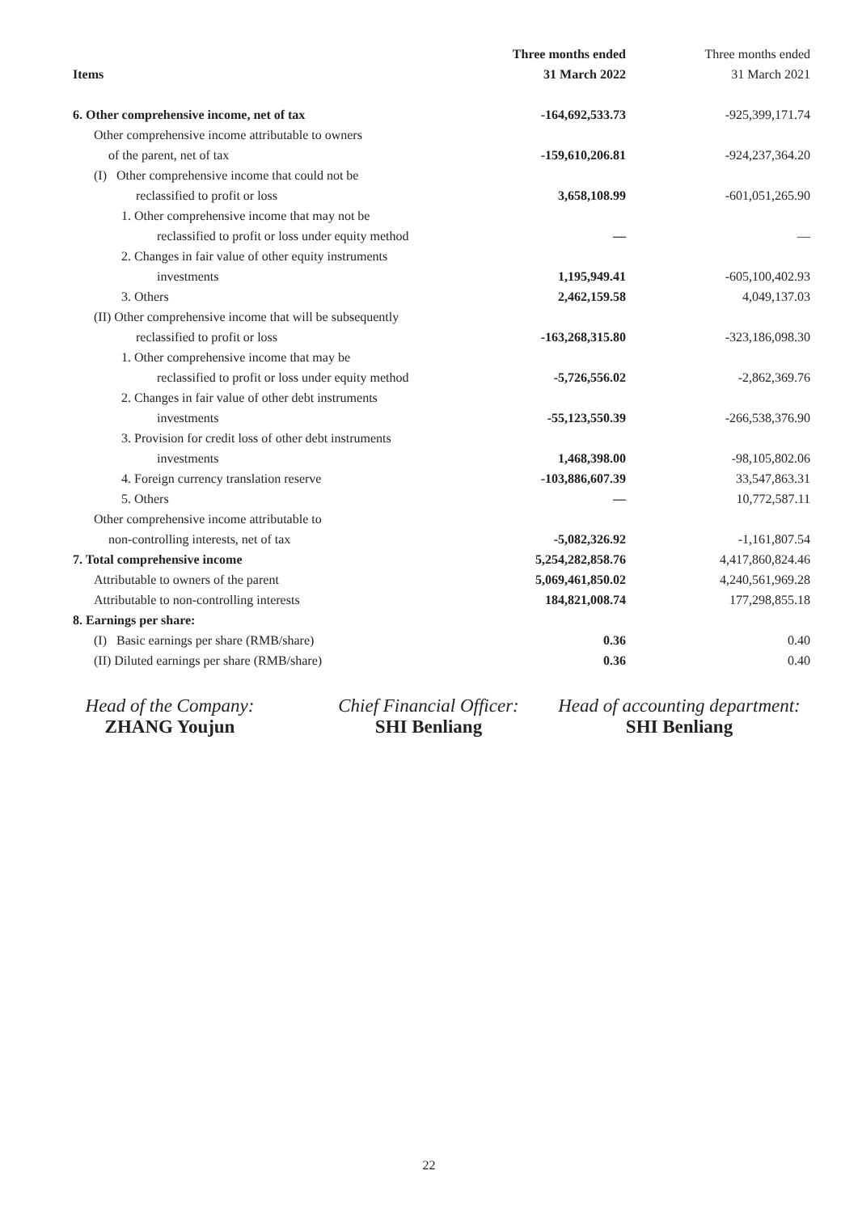| | Three months ended | Three months ended |
| --- | --- | --- |
| Items | 31 March 2022 | 31 March 2021 |
| 6. Other comprehensive income, net of tax | -164,692,533.73 | -925,399,171.74 |
| Other comprehensive income attributable to owners | | |
| of the parent, net of tax | -159,610,206.81 | -924,237,364.20 |
| (I) Other comprehensive income that could not be | | |
| reclassified to profit or loss | 3,658,108.99 | -601,051,265.90 |
| 1. Other comprehensive income that may not be | | |
| reclassified to profit or loss under equity method | — | — |
| 2. Changes in fair value of other equity instruments | | |
| investments | 1,195,949.41 | -605,100,402.93 |
| 3. Others | 2,462,159.58 | 4,049,137.03 |
| (II) Other comprehensive income that will be subsequently | | |
| reclassified to profit or loss | -163,268,315.80 | -323,186,098.30 |
| 1. Other comprehensive income that may be | | |
| reclassified to profit or loss under equity method | -5,726,556.02 | -2,862,369.76 |
| 2. Changes in fair value of other debt instruments | | |
| investments | -55,123,550.39 | -266,538,376.90 |
| 3. Provision for credit loss of other debt instruments | | |
| investments | 1,468,398.00 | -98,105,802.06 |
| 4. Foreign currency translation reserve | -103,886,607.39 | 33,547,863.31 |
| 5. Others | — | 10,772,587.11 |
| Other comprehensive income attributable to | | |
| non-controlling interests, net of tax | -5,082,326.92 | -1,161,807.54 |
| 7. Total comprehensive income | 5,254,282,858.76 | 4,417,860,824.46 |
| Attributable to owners of the parent | 5,069,461,850.02 | 4,240,561,969.28 |
| Attributable to non-controlling interests | 184,821,008.74 | 177,298,855.18 |
| 8. Earnings per share: | | |
| (I) Basic earnings per share (RMB/share) | 0.36 | 0.40 |
| (II) Diluted earnings per share (RMB/share) | 0.36 | 0.40 |
Head of the Company:
ZHANG Youjun
Chief Financial Officer:
SHI Benliang
Head of accounting department:
SHI Benliang
22